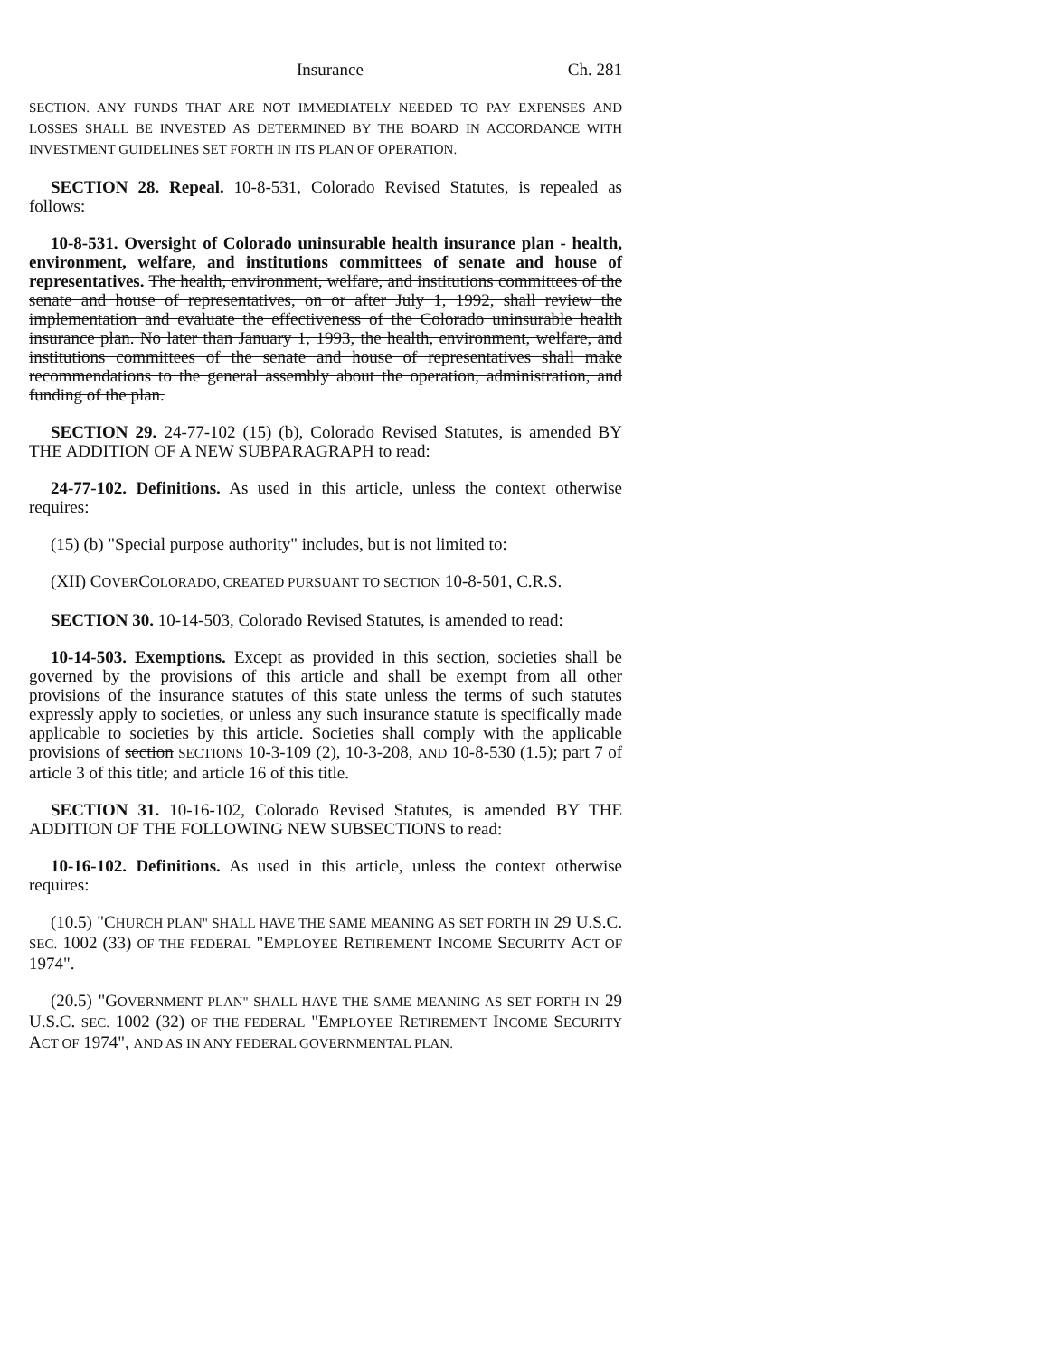Insurance Ch. 281
SECTION. A NY FUNDS THAT ARE NOT IMMEDIATELY NEEDED TO PAY EXPENSES AND LOSSES SHALL BE INVESTED AS DETERMINED BY THE BOARD IN ACCORDANCE WITH INVESTMENT GUIDELINES SET FORTH IN ITS PLAN OF OPERATION.
SECTION 28. Repeal. 10-8-531, Colorado Revised Statutes, is repealed as follows:
10-8-531. Oversight of Colorado uninsurable health insurance plan - health, environment, welfare, and institutions committees of senate and house of representatives. The health, environment, welfare, and institutions committees of the senate and house of representatives, on or after July 1, 1992, shall review the implementation and evaluate the effectiveness of the Colorado uninsurable health insurance plan. No later than January 1, 1993, the health, environment, welfare, and institutions committees of the senate and house of representatives shall make recommendations to the general assembly about the operation, administration, and funding of the plan.
SECTION 29. 24-77-102 (15) (b), Colorado Revised Statutes, is amended BY THE ADDITION OF A NEW SUBPARAGRAPH to read:
24-77-102. Definitions. As used in this article, unless the context otherwise requires:
(15) (b) "Special purpose authority" includes, but is not limited to:
(XII) COVERCOLORADO, CREATED PURSUANT TO SECTION 10-8-501, C.R.S.
SECTION 30. 10-14-503, Colorado Revised Statutes, is amended to read:
10-14-503. Exemptions. Except as provided in this section, societies shall be governed by the provisions of this article and shall be exempt from all other provisions of the insurance statutes of this state unless the terms of such statutes expressly apply to societies, or unless any such insurance statute is specifically made applicable to societies by this article. Societies shall comply with the applicable provisions of section SECTIONS 10-3-109 (2), 10-3-208, AND 10-8-530 (1.5); part 7 of article 3 of this title; and article 16 of this title.
SECTION 31. 10-16-102, Colorado Revised Statutes, is amended BY THE ADDITION OF THE FOLLOWING NEW SUBSECTIONS to read:
10-16-102. Definitions. As used in this article, unless the context otherwise requires:
(10.5) "CHURCH PLAN" SHALL HAVE THE SAME MEANING AS SET FORTH IN 29 U.S.C. SEC. 1002 (33) OF THE FEDERAL "EMPLOYEE RETIREMENT INCOME SECURITY ACT OF 1974".
(20.5) "GOVERNMENT PLAN" SHALL HAVE THE SAME MEANING AS SET FORTH IN 29 U.S.C. SEC. 1002 (32) OF THE FEDERAL "EMPLOYEE RETIREMENT INCOME SECURITY ACT OF 1974", AND AS IN ANY FEDERAL GOVERNMENTAL PLAN.